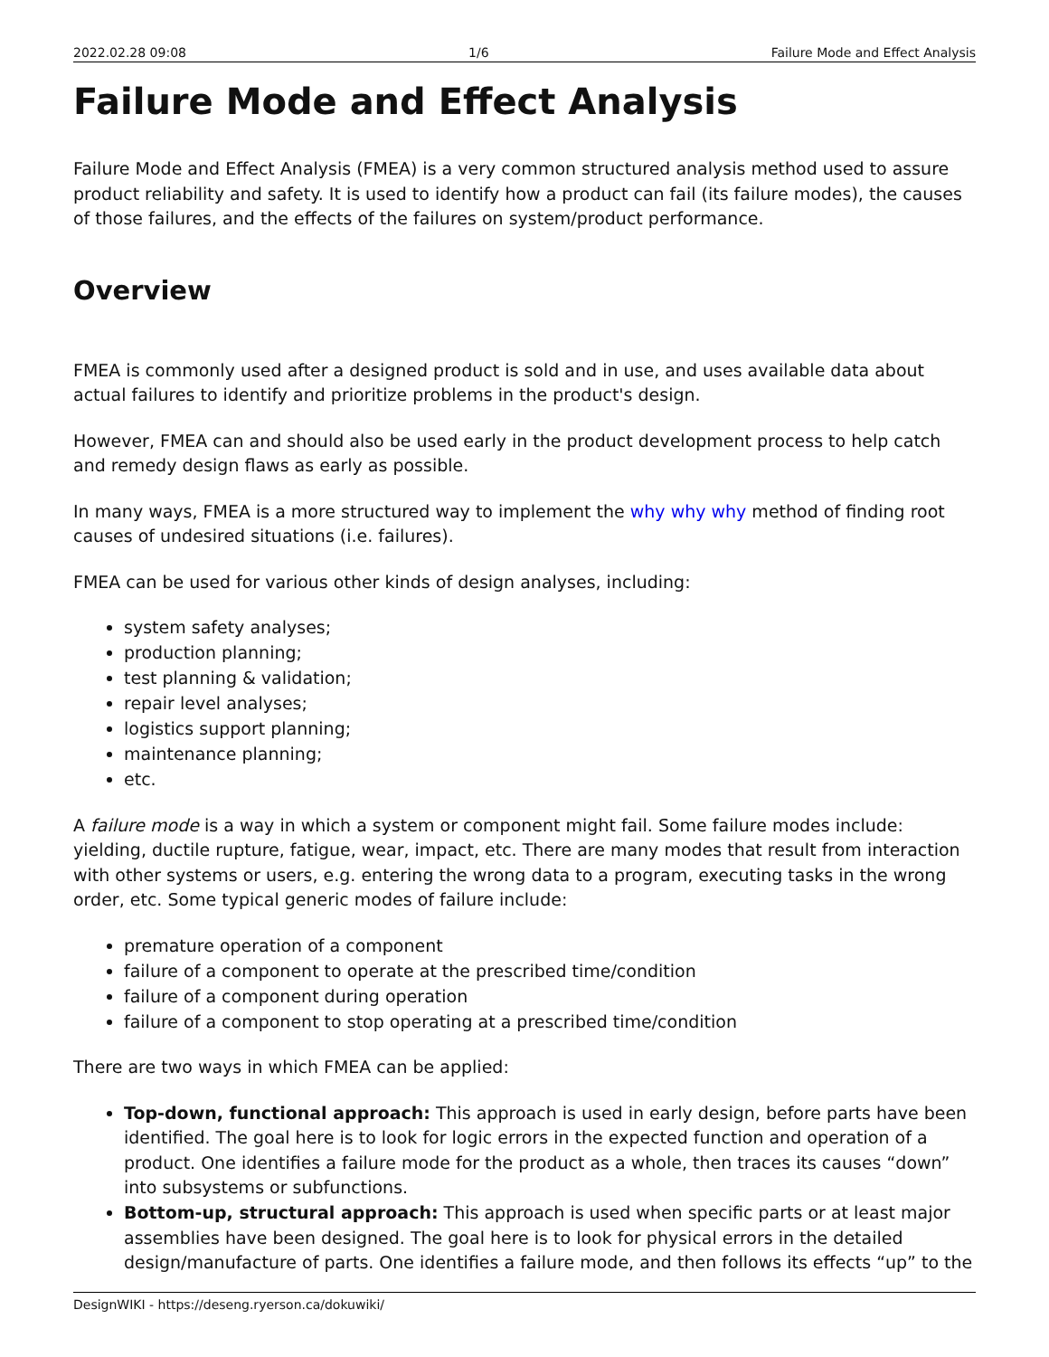2022.02.28 09:08 1/6 Failure Mode and Effect Analysis
Failure Mode and Effect Analysis
Failure Mode and Effect Analysis (FMEA) is a very common structured analysis method used to assure product reliability and safety. It is used to identify how a product can fail (its failure modes), the causes of those failures, and the effects of the failures on system/product performance.
Overview
FMEA is commonly used after a designed product is sold and in use, and uses available data about actual failures to identify and prioritize problems in the product's design.
However, FMEA can and should also be used early in the product development process to help catch and remedy design flaws as early as possible.
In many ways, FMEA is a more structured way to implement the why why why method of finding root causes of undesired situations (i.e. failures).
FMEA can be used for various other kinds of design analyses, including:
system safety analyses;
production planning;
test planning & validation;
repair level analyses;
logistics support planning;
maintenance planning;
etc.
A failure mode is a way in which a system or component might fail. Some failure modes include: yielding, ductile rupture, fatigue, wear, impact, etc. There are many modes that result from interaction with other systems or users, e.g. entering the wrong data to a program, executing tasks in the wrong order, etc. Some typical generic modes of failure include:
premature operation of a component
failure of a component to operate at the prescribed time/condition
failure of a component during operation
failure of a component to stop operating at a prescribed time/condition
There are two ways in which FMEA can be applied:
Top-down, functional approach: This approach is used in early design, before parts have been identified. The goal here is to look for logic errors in the expected function and operation of a product. One identifies a failure mode for the product as a whole, then traces its causes “down” into subsystems or subfunctions.
Bottom-up, structural approach: This approach is used when specific parts or at least major assemblies have been designed. The goal here is to look for physical errors in the detailed design/manufacture of parts. One identifies a failure mode, and then follows its effects “up” to the
DesignWIKI - https://deseng.ryerson.ca/dokuwiki/